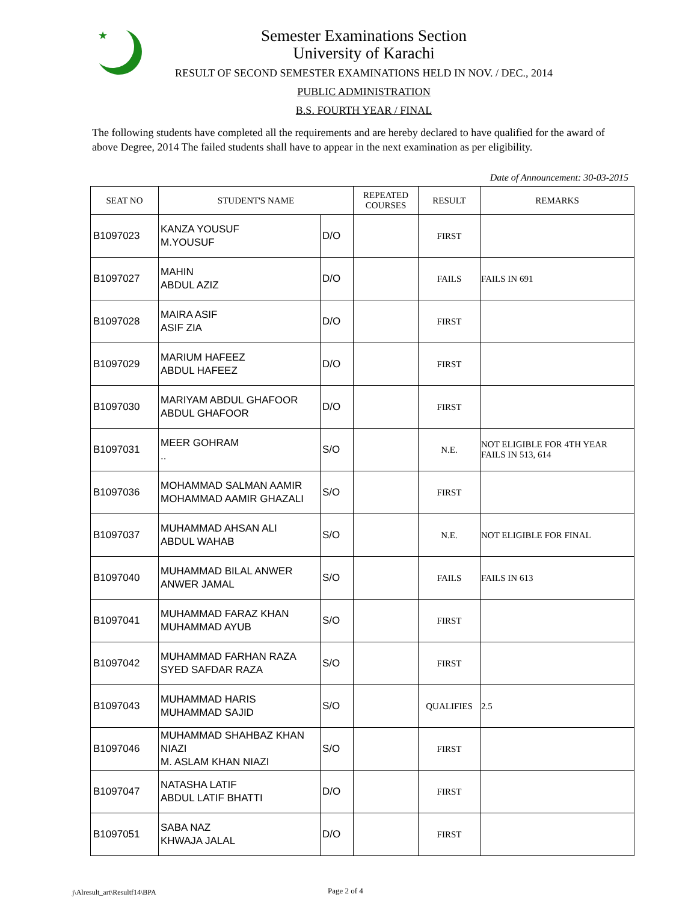★
Semester Examinations Section
University of Karachi
RESULT OF SECOND SEMESTER EXAMINATIONS HELD IN NOV. / DEC., 2014
PUBLIC ADMINISTRATION
B.S. FOURTH YEAR / FINAL
The following students have completed all the requirements and are hereby declared to have qualified for the award of above Degree, 2014 The failed students shall have to appear in the next examination as per eligibility.
Date of Announcement: 30-03-2015
| SEAT NO | STUDENT'S NAME | | REPEATED COURSES | RESULT | REMARKS |
| --- | --- | --- | --- | --- | --- |
| B1097023 | KANZA YOUSUF M.YOUSUF | D/O | | FIRST | |
| B1097027 | MAHIN ABDUL AZIZ | D/O | | FAILS | FAILS IN 691 |
| B1097028 | MAIRA ASIF ASIF ZIA | D/O | | FIRST | |
| B1097029 | MARIUM HAFEEZ ABDUL HAFEEZ | D/O | | FIRST | |
| B1097030 | MARIYAM ABDUL GHAFOOR ABDUL GHAFOOR | D/O | | FIRST | |
| B1097031 | MEER GOHRAM .. | S/O | | N.E. | NOT ELIGIBLE FOR 4TH YEAR FAILS IN 513, 614 |
| B1097036 | MOHAMMAD SALMAN AAMIR MOHAMMAD AAMIR GHAZALI | S/O | | FIRST | |
| B1097037 | MUHAMMAD AHSAN ALI ABDUL WAHAB | S/O | | N.E. | NOT ELIGIBLE FOR FINAL |
| B1097040 | MUHAMMAD BILAL ANWER ANWER JAMAL | S/O | | FAILS | FAILS IN 613 |
| B1097041 | MUHAMMAD FARAZ KHAN MUHAMMAD AYUB | S/O | | FIRST | |
| B1097042 | MUHAMMAD FARHAN RAZA SYED SAFDAR RAZA | S/O | | FIRST | |
| B1097043 | MUHAMMAD HARIS MUHAMMAD SAJID | S/O | | QUALIFIES | 2.5 |
| B1097046 | MUHAMMAD SHAHBAZ KHAN NIAZI M. ASLAM KHAN NIAZI | S/O | | FIRST | |
| B1097047 | NATASHA LATIF ABDUL LATIF BHATTI | D/O | | FIRST | |
| B1097051 | SABA NAZ KHWAJA JALAL | D/O | | FIRST | |
j\Alresult_art\Resultf14\BPA Page 2 of 4